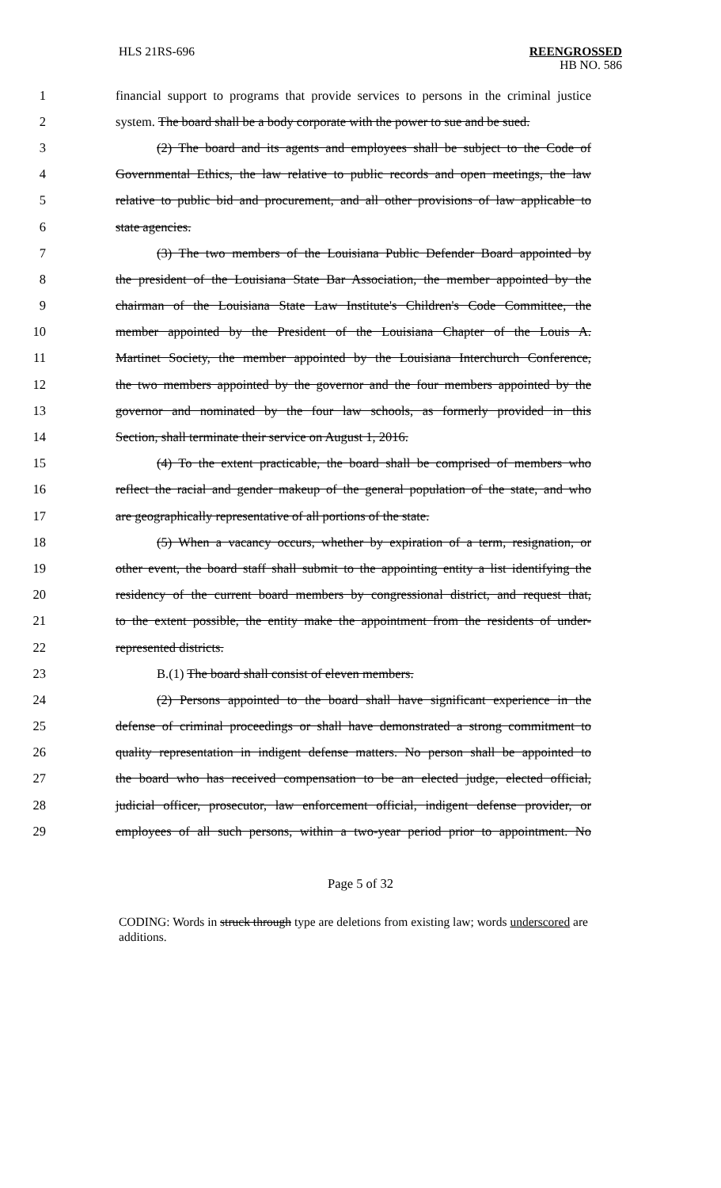HLS 21RS-696
REENGROSSED
HB NO. 586
1 financial support to programs that provide services to persons in the criminal justice
2 system. The board shall be a body corporate with the power to sue and be sued.
3 (2) The board and its agents and employees shall be subject to the Code of
4 Governmental Ethics, the law relative to public records and open meetings, the law
5 relative to public bid and procurement, and all other provisions of law applicable to
6 state agencies.
7 (3) The two members of the Louisiana Public Defender Board appointed by
8 the president of the Louisiana State Bar Association, the member appointed by the
9 chairman of the Louisiana State Law Institute's Children's Code Committee, the
10 member appointed by the President of the Louisiana Chapter of the Louis A.
11 Martinet Society, the member appointed by the Louisiana Interchurch Conference,
12 the two members appointed by the governor and the four members appointed by the
13 governor and nominated by the four law schools, as formerly provided in this
14 Section, shall terminate their service on August 1, 2016.
15 (4) To the extent practicable, the board shall be comprised of members who
16 reflect the racial and gender makeup of the general population of the state, and who
17 are geographically representative of all portions of the state.
18 (5) When a vacancy occurs, whether by expiration of a term, resignation, or
19 other event, the board staff shall submit to the appointing entity a list identifying the
20 residency of the current board members by congressional district, and request that,
21 to the extent possible, the entity make the appointment from the residents of under-
22 represented districts.
23 B.(1) The board shall consist of eleven members.
24 (2) Persons appointed to the board shall have significant experience in the
25 defense of criminal proceedings or shall have demonstrated a strong commitment to
26 quality representation in indigent defense matters. No person shall be appointed to
27 the board who has received compensation to be an elected judge, elected official,
28 judicial officer, prosecutor, law enforcement official, indigent defense provider, or
29 employees of all such persons, within a two-year period prior to appointment. No
Page 5 of 32
CODING: Words in struck through type are deletions from existing law; words underscored are additions.